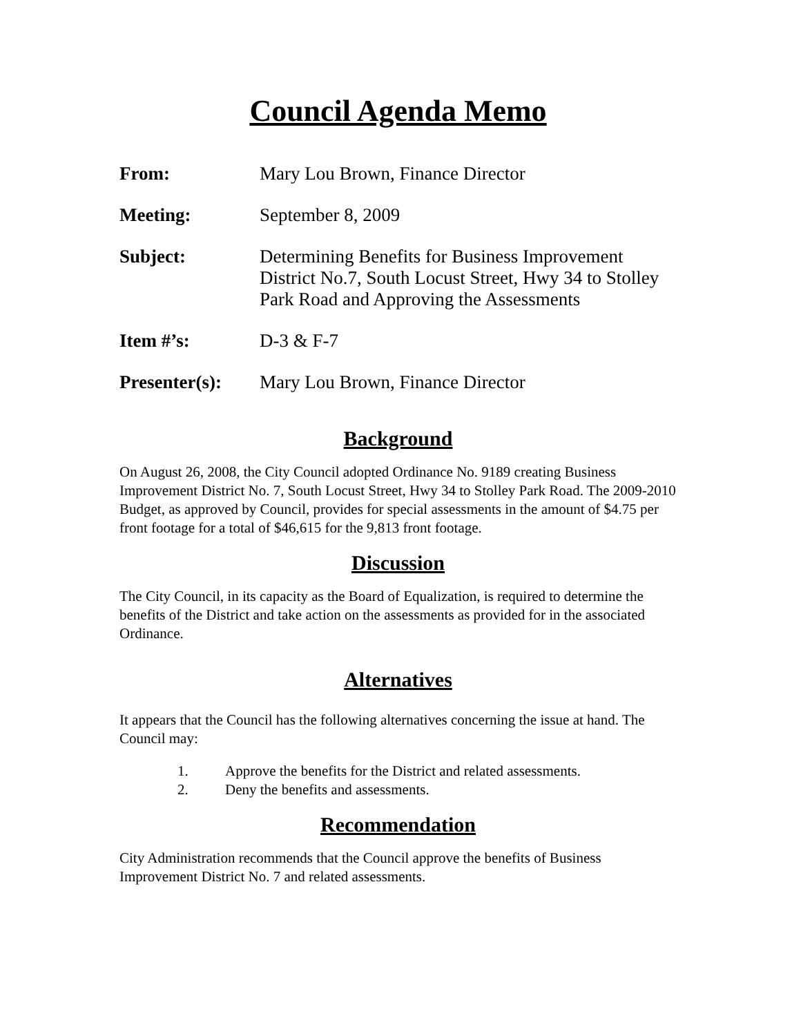Council Agenda Memo
| From: | Mary Lou Brown, Finance Director |
| Meeting: | September 8, 2009 |
| Subject: | Determining Benefits for Business Improvement District No.7, South Locust Street, Hwy 34 to Stolley Park Road and Approving the Assessments |
| Item #’s: | D-3 & F-7 |
| Presenter(s): | Mary Lou Brown, Finance Director |
Background
On August 26, 2008, the City Council adopted Ordinance No. 9189 creating Business Improvement District No. 7, South Locust Street, Hwy 34 to Stolley Park Road. The 2009-2010 Budget, as approved by Council, provides for special assessments in the amount of $4.75 per front footage for a total of $46,615 for the 9,813 front footage.
Discussion
The City Council, in its capacity as the Board of Equalization, is required to determine the benefits of the District and take action on the assessments as provided for in the associated Ordinance.
Alternatives
It appears that the Council has the following alternatives concerning the issue at hand. The Council may:
1. Approve the benefits for the District and related assessments.
2. Deny the benefits and assessments.
Recommendation
City Administration recommends that the Council approve the benefits of Business Improvement District No. 7 and related assessments.